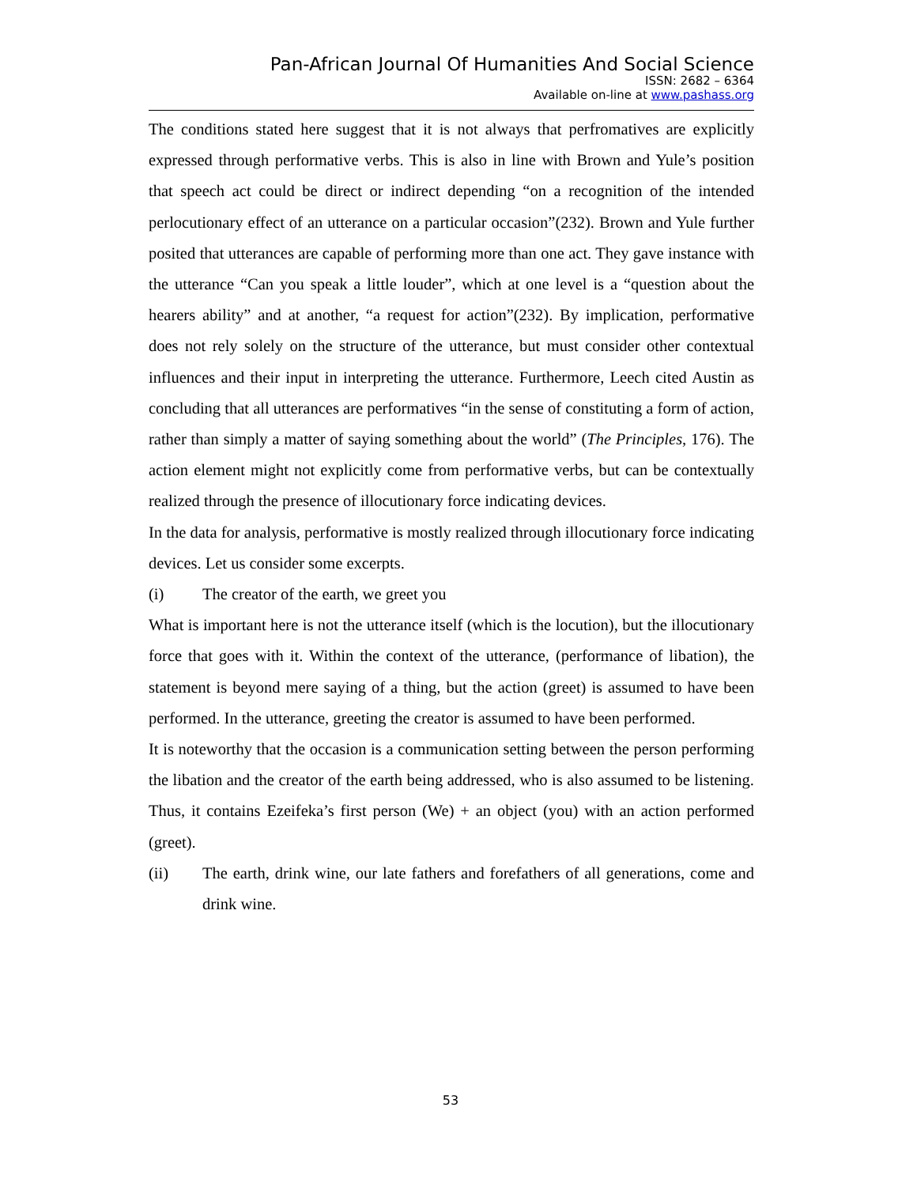Pan-African Journal Of Humanities And Social Science
ISSN: 2682 – 6364
Available on-line at www.pashass.org
The conditions stated here suggest that it is not always that perfromatives are explicitly expressed through performative verbs. This is also in line with Brown and Yule’s position that speech act could be direct or indirect depending “on a recognition of the intended perlocutionary effect of an utterance on a particular occasion”(232). Brown and Yule further posited that utterances are capable of performing more than one act. They gave instance with the utterance “Can you speak a little louder”, which at one level is a “question about the hearers ability” and at another, “a request for action”(232). By implication, performative does not rely solely on the structure of the utterance, but must consider other contextual influences and their input in interpreting the utterance. Furthermore, Leech cited Austin as concluding that all utterances are performatives “in the sense of constituting a form of action, rather than simply a matter of saying something about the world” (The Principles, 176). The action element might not explicitly come from performative verbs, but can be contextually realized through the presence of illocutionary force indicating devices.
In the data for analysis, performative is mostly realized through illocutionary force indicating devices. Let us consider some excerpts.
(i) The creator of the earth, we greet you
What is important here is not the utterance itself (which is the locution), but the illocutionary force that goes with it. Within the context of the utterance, (performance of libation), the statement is beyond mere saying of a thing, but the action (greet) is assumed to have been performed. In the utterance, greeting the creator is assumed to have been performed.
It is noteworthy that the occasion is a communication setting between the person performing the libation and the creator of the earth being addressed, who is also assumed to be listening. Thus, it contains Ezeifeka’s first person (We) + an object (you) with an action performed (greet).
(ii) The earth, drink wine, our late fathers and forefathers of all generations, come and drink wine.
53